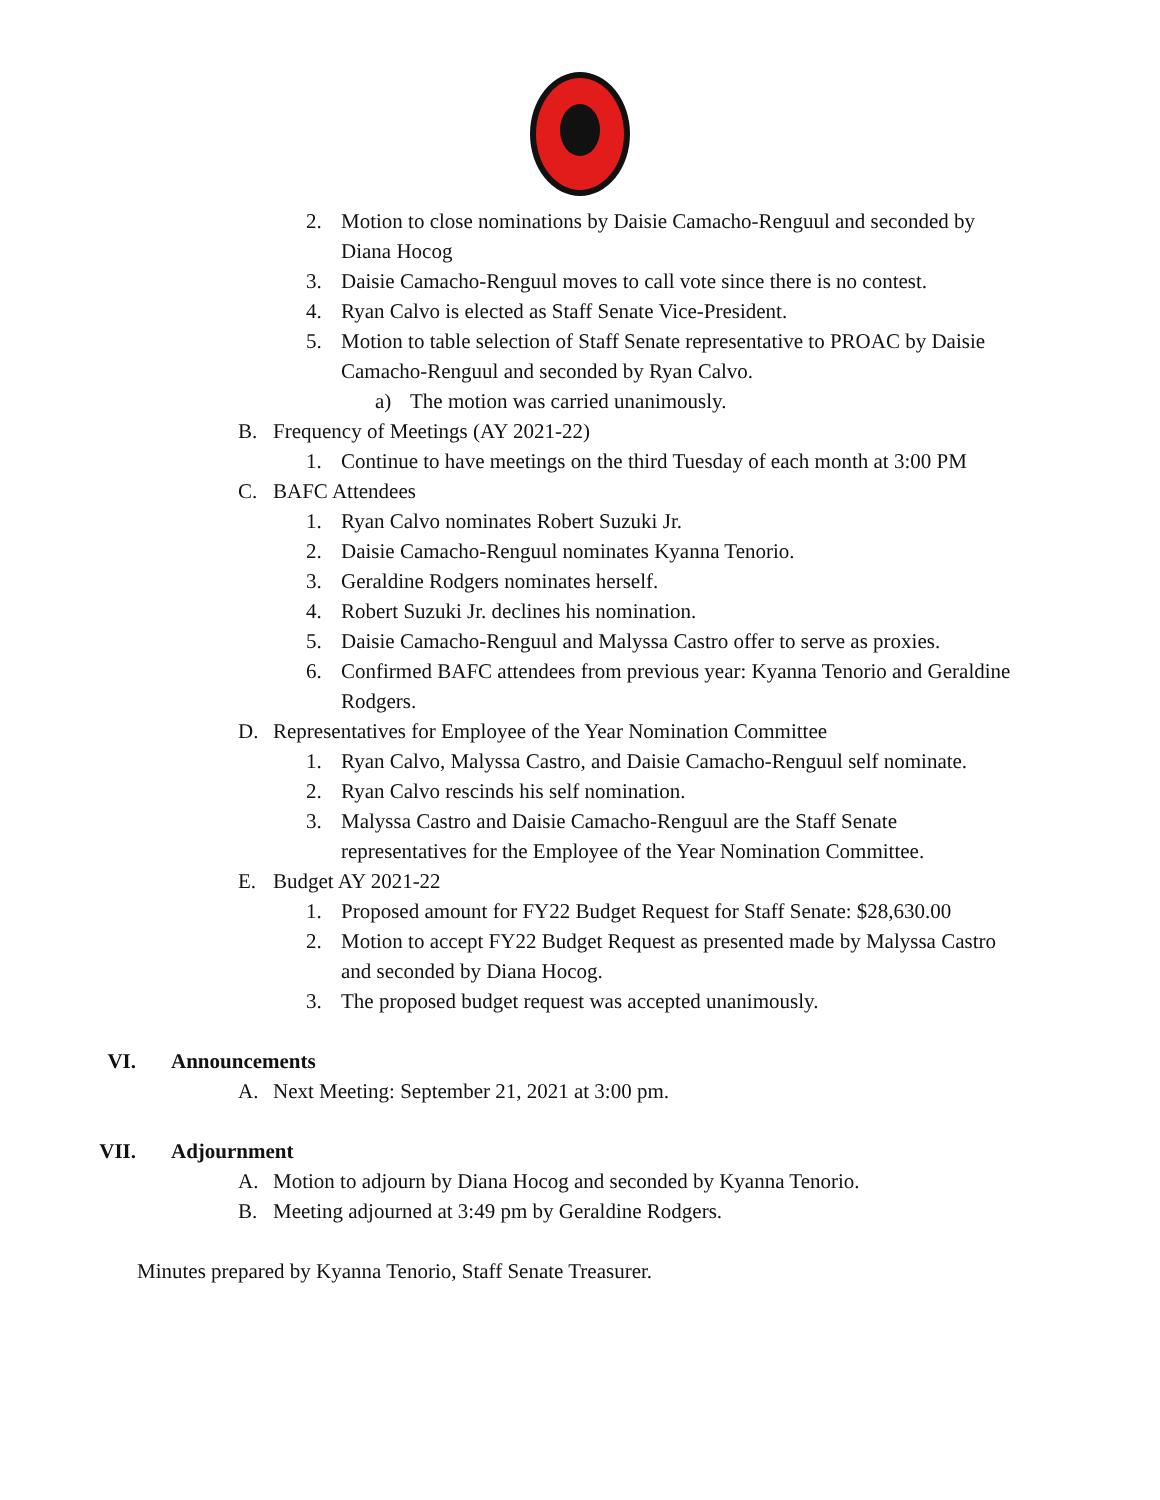2. Motion to close nominations by Daisie Camacho-Renguul and seconded by Diana Hocog
3. Daisie Camacho-Renguul moves to call vote since there is no contest.
4. Ryan Calvo is elected as Staff Senate Vice-President.
5. Motion to table selection of Staff Senate representative to PROAC by Daisie Camacho-Renguul and seconded by Ryan Calvo.
a) The motion was carried unanimously.
B. Frequency of Meetings (AY 2021-22)
1. Continue to have meetings on the third Tuesday of each month at 3:00 PM
C. BAFC Attendees
1. Ryan Calvo nominates Robert Suzuki Jr.
2. Daisie Camacho-Renguul nominates Kyanna Tenorio.
3. Geraldine Rodgers nominates herself.
4. Robert Suzuki Jr. declines his nomination.
5. Daisie Camacho-Renguul and Malyssa Castro offer to serve as proxies.
6. Confirmed BAFC attendees from previous year: Kyanna Tenorio and Geraldine Rodgers.
D. Representatives for Employee of the Year Nomination Committee
1. Ryan Calvo, Malyssa Castro, and Daisie Camacho-Renguul self nominate.
2. Ryan Calvo rescinds his self nomination.
3. Malyssa Castro and Daisie Camacho-Renguul are the Staff Senate representatives for the Employee of the Year Nomination Committee.
E. Budget AY 2021-22
1. Proposed amount for FY22 Budget Request for Staff Senate: $28,630.00
2. Motion to accept FY22 Budget Request as presented made by Malyssa Castro and seconded by Diana Hocog.
3. The proposed budget request was accepted unanimously.
VI. Announcements
A. Next Meeting: September 21, 2021 at 3:00 pm.
VII. Adjournment
A. Motion to adjourn by Diana Hocog and seconded by Kyanna Tenorio.
B. Meeting adjourned at 3:49 pm by Geraldine Rodgers.
Minutes prepared by Kyanna Tenorio, Staff Senate Treasurer.